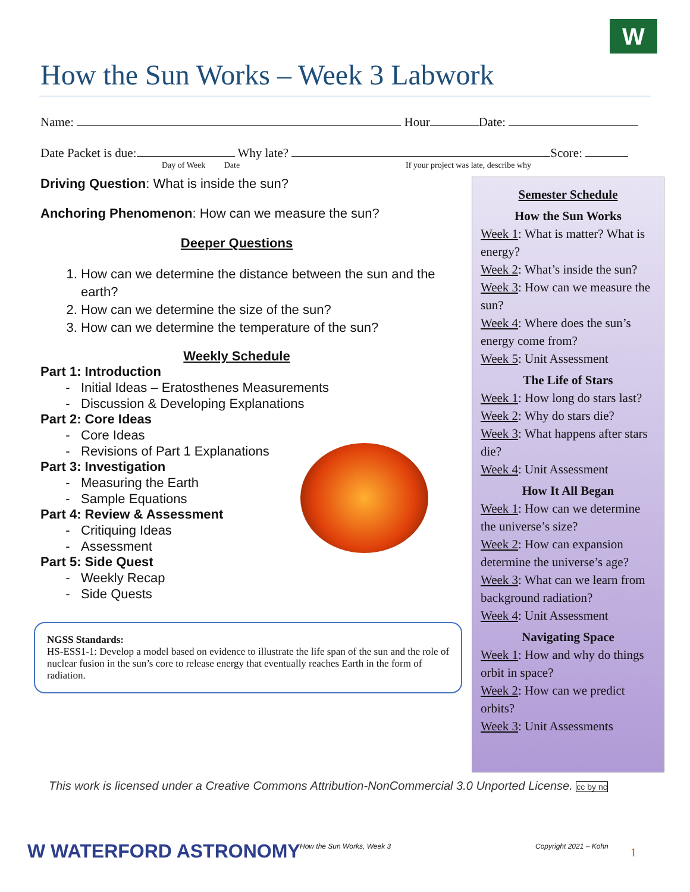W
How the Sun Works – Week 3 Labwork
Name: Hour Date:
Date Packet is due: Why late? Score:
Day of Week Date
If your project was late, describe why
Driving Question: What is inside the sun?
Anchoring Phenomenon: How can we measure the sun?
Deeper Questions
1. How can we determine the distance between the sun and the earth?
2. How can we determine the size of the sun?
3. How can we determine the temperature of the sun?
Weekly Schedule
Part 1: Introduction
Initial Ideas – Eratosthenes Measurements
Discussion & Developing Explanations
Part 2: Core Ideas
Core Ideas
Revisions of Part 1 Explanations
Part 3: Investigation
Measuring the Earth
Sample Equations
Part 4: Review & Assessment
Critiquing Ideas
Assessment
Part 5: Side Quest
Weekly Recap
Side Quests
NGSS Standards:
HS-ESS1-1: Develop a model based on evidence to illustrate the life span of the sun and the role of nuclear fusion in the sun’s core to release energy that eventually reaches Earth in the form of radiation.
Semester Schedule
How the Sun Works
Week 1: What is matter? What is energy?
Week 2: What’s inside the sun?
Week 3: How can we measure the sun?
Week 4: Where does the sun’s energy come from?
Week 5: Unit Assessment
The Life of Stars
Week 1: How long do stars last?
Week 2: Why do stars die?
Week 3: What happens after stars die?
Week 4: Unit Assessment
How It All Began
Week 1: How can we determine the universe’s size?
Week 2: How can expansion determine the universe’s age?
Week 3: What can we learn from background radiation?
Week 4: Unit Assessment
Navigating Space
Week 1: How and why do things orbit in space?
Week 2: How can we predict orbits?
Week 3: Unit Assessments
This work is licensed under a Creative Commons Attribution-NonCommercial 3.0 Unported License. cc by nc
W WATERFORD ASTRONOMY How the Sun Works, Week 3 Copyright 2021 – Kohn 1